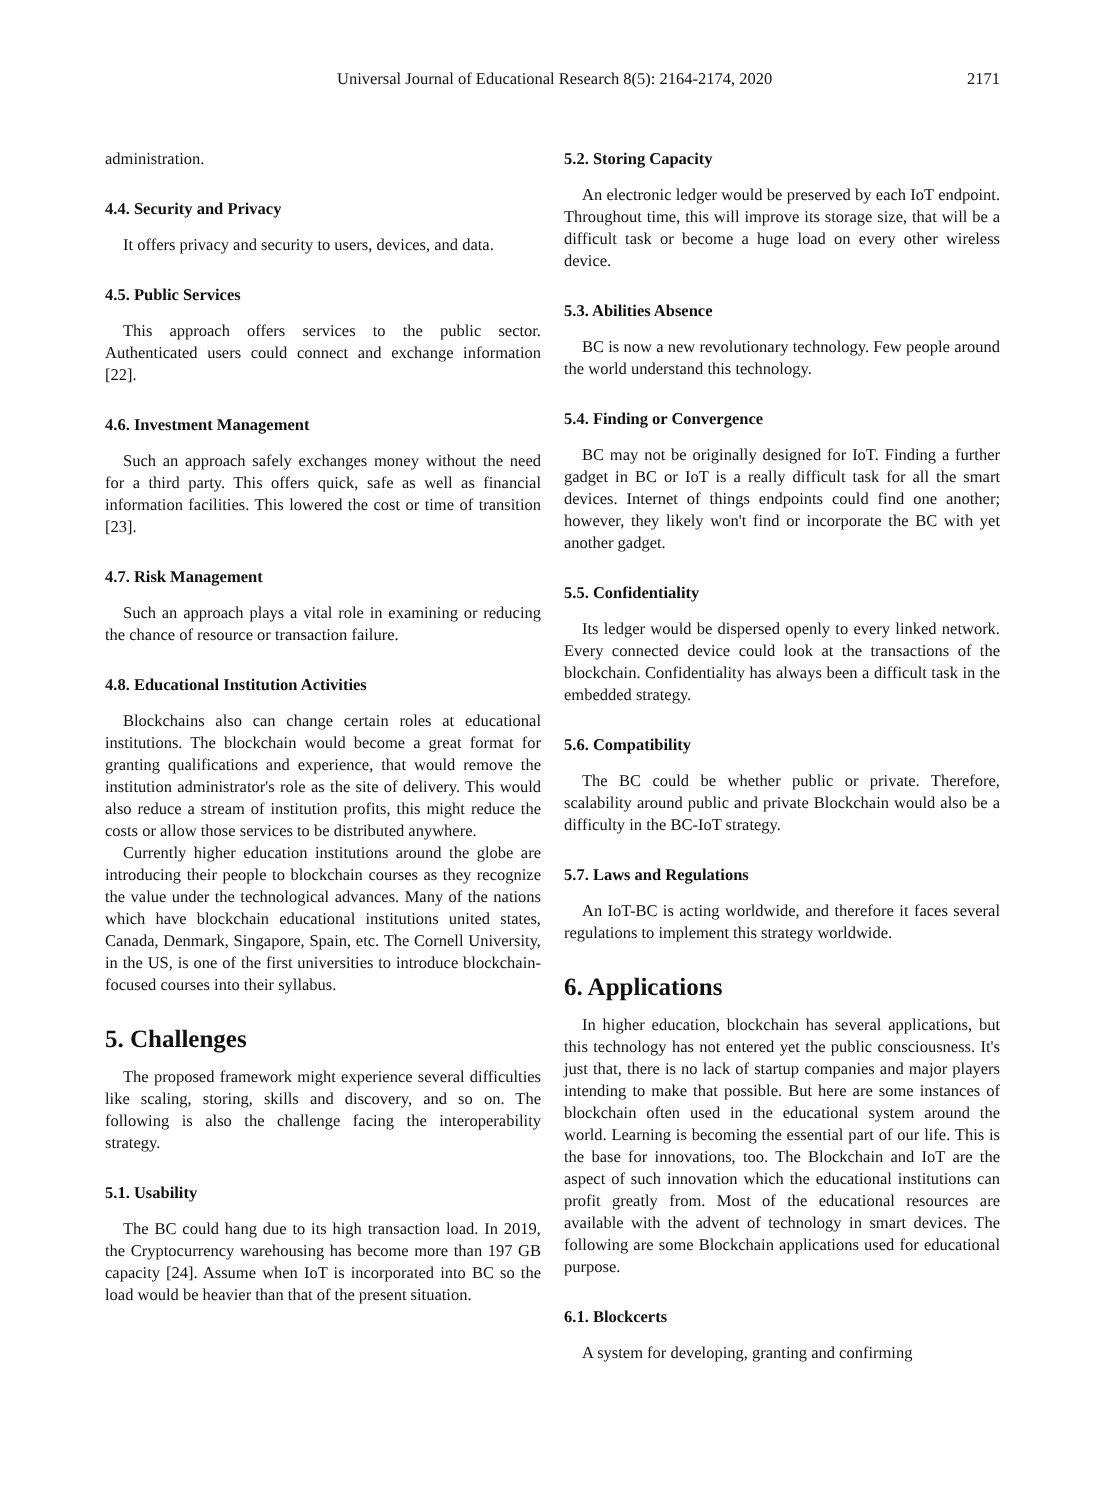Universal Journal of Educational Research 8(5): 2164-2174, 2020 2171
administration.
4.4. Security and Privacy
It offers privacy and security to users, devices, and data.
4.5. Public Services
This approach offers services to the public sector. Authenticated users could connect and exchange information [22].
4.6. Investment Management
Such an approach safely exchanges money without the need for a third party. This offers quick, safe as well as financial information facilities. This lowered the cost or time of transition [23].
4.7. Risk Management
Such an approach plays a vital role in examining or reducing the chance of resource or transaction failure.
4.8. Educational Institution Activities
Blockchains also can change certain roles at educational institutions. The blockchain would become a great format for granting qualifications and experience, that would remove the institution administrator's role as the site of delivery. This would also reduce a stream of institution profits, this might reduce the costs or allow those services to be distributed anywhere.
Currently higher education institutions around the globe are introducing their people to blockchain courses as they recognize the value under the technological advances. Many of the nations which have blockchain educational institutions united states, Canada, Denmark, Singapore, Spain, etc. The Cornell University, in the US, is one of the first universities to introduce blockchain-focused courses into their syllabus.
5. Challenges
The proposed framework might experience several difficulties like scaling, storing, skills and discovery, and so on. The following is also the challenge facing the interoperability strategy.
5.1. Usability
The BC could hang due to its high transaction load. In 2019, the Cryptocurrency warehousing has become more than 197 GB capacity [24]. Assume when IoT is incorporated into BC so the load would be heavier than that of the present situation.
5.2. Storing Capacity
An electronic ledger would be preserved by each IoT endpoint. Throughout time, this will improve its storage size, that will be a difficult task or become a huge load on every other wireless device.
5.3. Abilities Absence
BC is now a new revolutionary technology. Few people around the world understand this technology.
5.4. Finding or Convergence
BC may not be originally designed for IoT. Finding a further gadget in BC or IoT is a really difficult task for all the smart devices. Internet of things endpoints could find one another; however, they likely won't find or incorporate the BC with yet another gadget.
5.5. Confidentiality
Its ledger would be dispersed openly to every linked network. Every connected device could look at the transactions of the blockchain. Confidentiality has always been a difficult task in the embedded strategy.
5.6. Compatibility
The BC could be whether public or private. Therefore, scalability around public and private Blockchain would also be a difficulty in the BC-IoT strategy.
5.7. Laws and Regulations
An IoT-BC is acting worldwide, and therefore it faces several regulations to implement this strategy worldwide.
6. Applications
In higher education, blockchain has several applications, but this technology has not entered yet the public consciousness. It's just that, there is no lack of startup companies and major players intending to make that possible. But here are some instances of blockchain often used in the educational system around the world. Learning is becoming the essential part of our life. This is the base for innovations, too. The Blockchain and IoT are the aspect of such innovation which the educational institutions can profit greatly from. Most of the educational resources are available with the advent of technology in smart devices. The following are some Blockchain applications used for educational purpose.
6.1. Blockcerts
A system for developing, granting and confirming